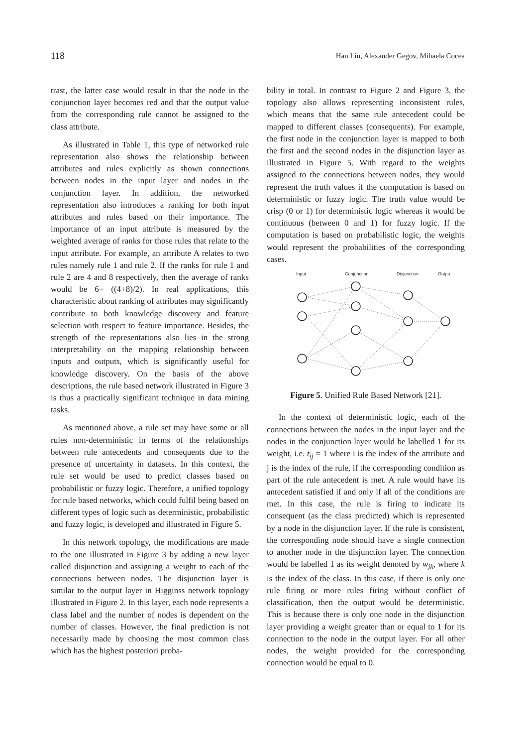118 Han Liu, Alexander Gegov, Mihaela Cocea
trast, the latter case would result in that the node in the conjunction layer becomes red and that the output value from the corresponding rule cannot be assigned to the class attribute.
As illustrated in Table 1, this type of networked rule representation also shows the relationship between attributes and rules explicitly as shown connections between nodes in the input layer and nodes in the conjunction layer. In addition, the networked representation also introduces a ranking for both input attributes and rules based on their importance. The importance of an input attribute is measured by the weighted average of ranks for those rules that relate to the input attribute. For example, an attribute A relates to two rules namely rule 1 and rule 2. If the ranks for rule 1 and rule 2 are 4 and 8 respectively, then the average of ranks would be 6= ((4+8)/2). In real applications, this characteristic about ranking of attributes may significantly contribute to both knowledge discovery and feature selection with respect to feature importance. Besides, the strength of the representations also lies in the strong interpretability on the mapping relationship between inputs and outputs, which is significantly useful for knowledge discovery. On the basis of the above descriptions, the rule based network illustrated in Figure 3 is thus a practically significant technique in data mining tasks.
As mentioned above, a rule set may have some or all rules non-deterministic in terms of the relationships between rule antecedents and consequents due to the presence of uncertainty in datasets. In this context, the rule set would be used to predict classes based on probabilistic or fuzzy logic. Therefore, a unified topology for rule based networks, which could fulfil being based on different types of logic such as deterministic, probabilistic and fuzzy logic, is developed and illustrated in Figure 5.
In this network topology, the modifications are made to the one illustrated in Figure 3 by adding a new layer called disjunction and assigning a weight to each of the connections between nodes. The disjunction layer is similar to the output layer in Higginss network topology illustrated in Figure 2. In this layer, each node represents a class label and the number of nodes is dependent on the number of classes. However, the final prediction is not necessarily made by choosing the most common class which has the highest posteriori proba-
bility in total. In contrast to Figure 2 and Figure 3, the topology also allows representing inconsistent rules, which means that the same rule antecedent could be mapped to different classes (consequents). For example, the first node in the conjunction layer is mapped to both the first and the second nodes in the disjunction layer as illustrated in Figure 5. With regard to the weights assigned to the connections between nodes, they would represent the truth values if the computation is based on deterministic or fuzzy logic. The truth value would be crisp (0 or 1) for deterministic logic whereas it would be continuous (between 0 and 1) for fuzzy logic. If the computation is based on probabilistic logic, the weights would represent the probabilities of the corresponding cases.
Input
Conjunction
Disjunction
Output
Figure 5. Unified Rule Based Network [21].
In the context of deterministic logic, each of the connections between the nodes in the input layer and the nodes in the conjunction layer would be labelled 1 for its weight, i.e. t<sub>ij</sub> = 1 where i is the index of the attribute and j is the index of the rule, if the corresponding condition as part of the rule antecedent is met. A rule would have its antecedent satisfied if and only if all of the conditions are met. In this case, the rule is firing to indicate its consequent (as the class predicted) which is represented by a node in the disjunction layer. If the rule is consistent, the corresponding node should have a single connection to another node in the disjunction layer. The connection would be labelled 1 as its weight denoted by w<sub>jk</sub>, where k is the index of the class. In this case, if there is only one rule firing or more rules firing without conflict of classification, then the output would be deterministic. This is because there is only one node in the disjunction layer providing a weight greater than or equal to 1 for its connection to the node in the output layer. For all other nodes, the weight provided for the corresponding connection would be equal to 0.